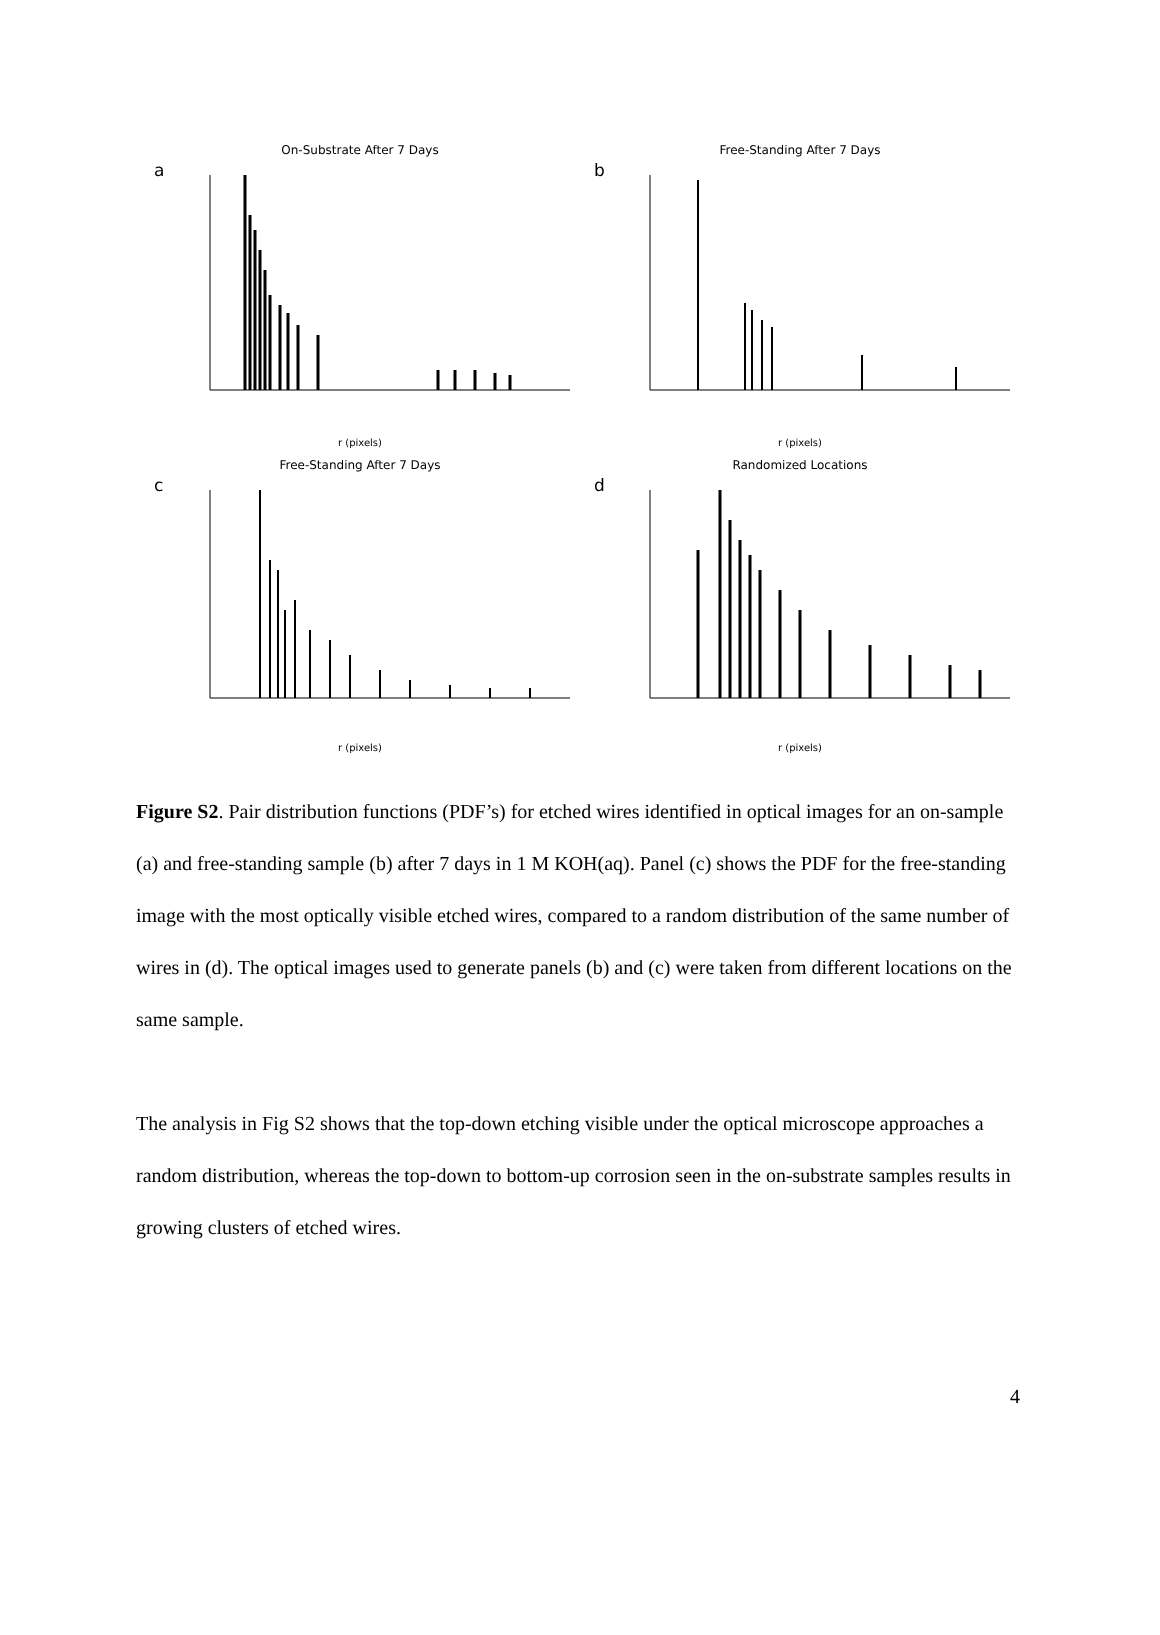a
On-Substrate After 7 Days
r (pixels)
b
Free-Standing After 7 Days
r (pixels)
c
Free-Standing After 7 Days
r (pixels)
d
Randomized Locations
r (pixels)
Figure S2. Pair distribution functions (PDF’s) for etched wires identified in optical images for an on-sample (a) and free-standing sample (b) after 7 days in 1 M KOH(aq). Panel (c) shows the PDF for the free-standing image with the most optically visible etched wires, compared to a random distribution of the same number of wires in (d). The optical images used to generate panels (b) and (c) were taken from different locations on the same sample.
The analysis in Fig S2 shows that the top-down etching visible under the optical microscope approaches a random distribution, whereas the top-down to bottom-up corrosion seen in the on-substrate samples results in growing clusters of etched wires.
4